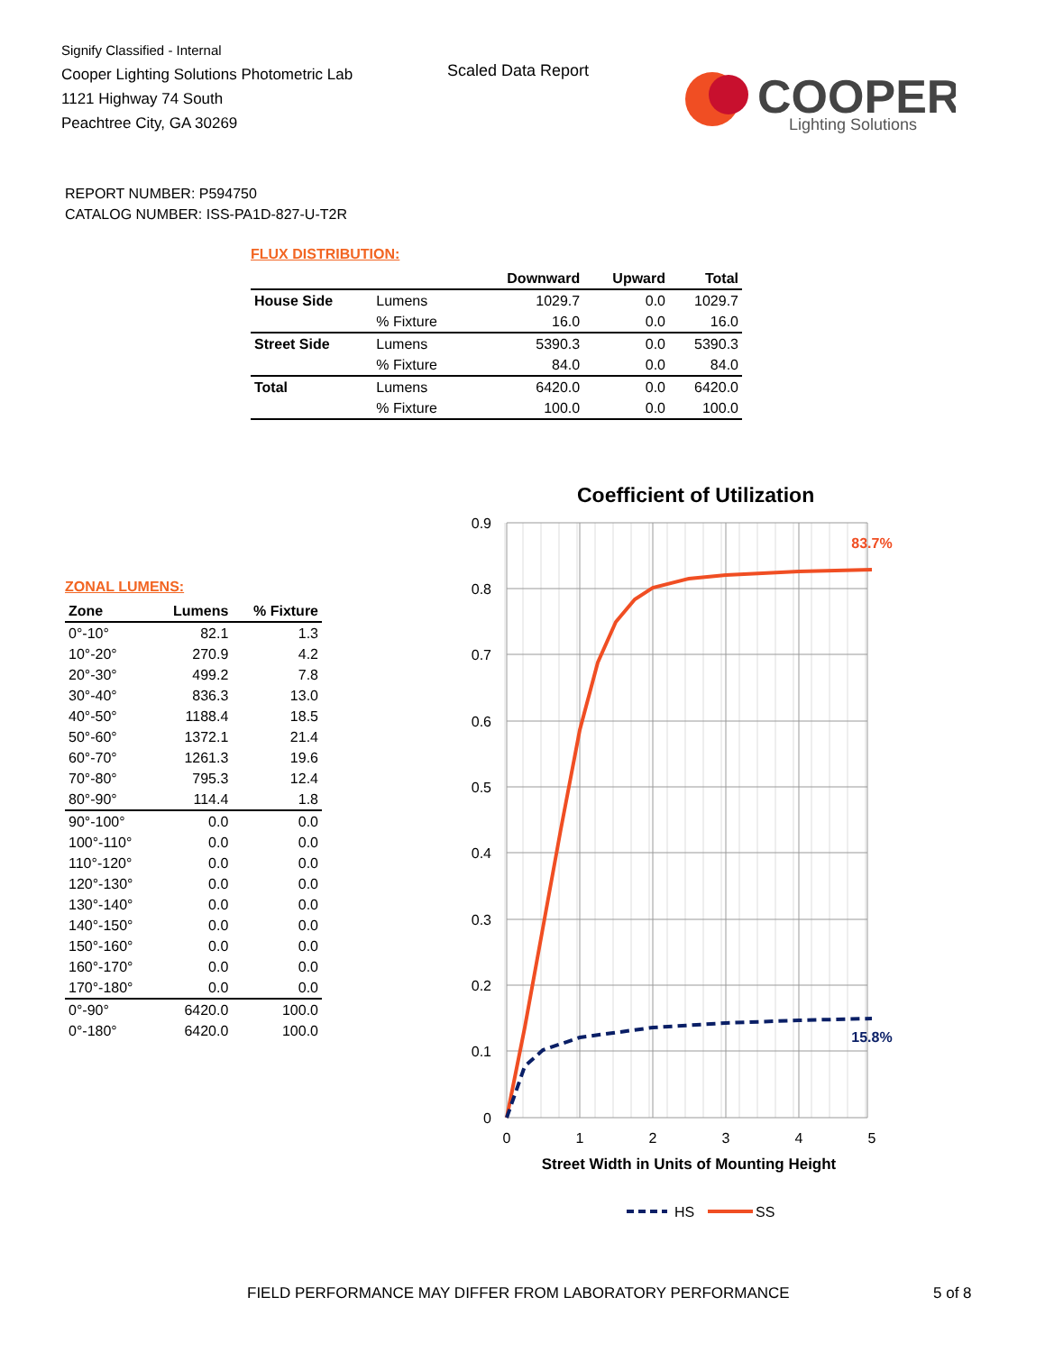Signify Classified - Internal
Cooper Lighting Solutions Photometric Lab
1121 Highway 74 South
Peachtree City, GA 30269
Scaled Data Report
COOPER
Lighting Solutions
REPORT NUMBER: P594750
CATALOG NUMBER: ISS-PA1D-827-U-T2R
FLUX DISTRIBUTION:
| | | Downward | Upward | Total |
| --- | --- | --- | --- | --- |
| House Side | Lumens | 1029.7 | 0.0 | 1029.7 |
| | % Fixture | 16.0 | 0.0 | 16.0 |
| Street Side | Lumens | 5390.3 | 0.0 | 5390.3 |
| | % Fixture | 84.0 | 0.0 | 84.0 |
| Total | Lumens | 6420.0 | 0.0 | 6420.0 |
| | % Fixture | 100.0 | 0.0 | 100.0 |
ZONAL LUMENS:
| Zone | Lumens | % Fixture |
| --- | --- | --- |
| 0°-10° | 82.1 | 1.3 |
| 10°-20° | 270.9 | 4.2 |
| 20°-30° | 499.2 | 7.8 |
| 30°-40° | 836.3 | 13.0 |
| 40°-50° | 1188.4 | 18.5 |
| 50°-60° | 1372.1 | 21.4 |
| 60°-70° | 1261.3 | 19.6 |
| 70°-80° | 795.3 | 12.4 |
| 80°-90° | 114.4 | 1.8 |
| 90°-100° | 0.0 | 0.0 |
| 100°-110° | 0.0 | 0.0 |
| 110°-120° | 0.0 | 0.0 |
| 120°-130° | 0.0 | 0.0 |
| 130°-140° | 0.0 | 0.0 |
| 140°-150° | 0.0 | 0.0 |
| 150°-160° | 0.0 | 0.0 |
| 160°-170° | 0.0 | 0.0 |
| 170°-180° | 0.0 | 0.0 |
| 0°-90° | 6420.0 | 100.0 |
| 0°-180° | 6420.0 | 100.0 |
Coefficient of Utilization
0.9
0.8
0.7
0.6
0.5
0.4
0.3
0.2
0.1
0
0
1
2
3
4
5
Street Width in Units of Mounting Height
83.7%
15.8%
HS
SS
FIELD PERFORMANCE MAY DIFFER FROM LABORATORY PERFORMANCE
5 of 8